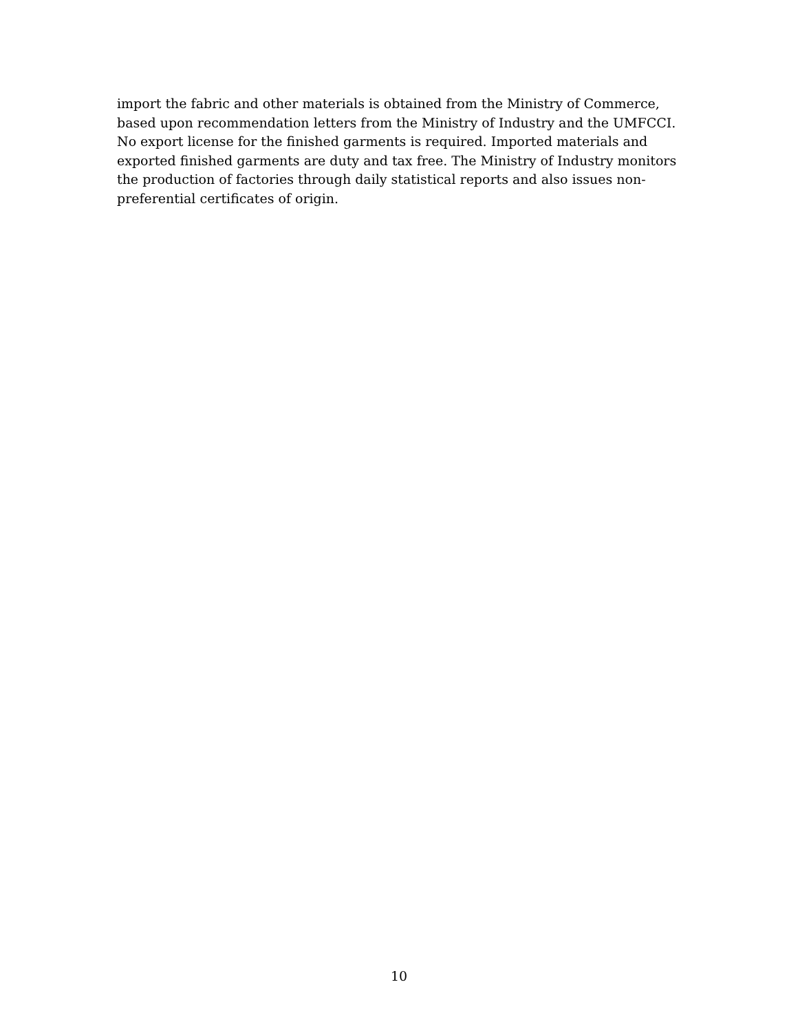import the fabric and other materials is obtained from the Ministry of Commerce,
based upon recommendation letters from the Ministry of Industry and the UMFCCI.
No export license for the finished garments is required. Imported materials and
exported finished garments are duty and tax free. The Ministry of Industry monitors
the production of factories through daily statistical reports and also issues non-
preferential certificates of origin.
10